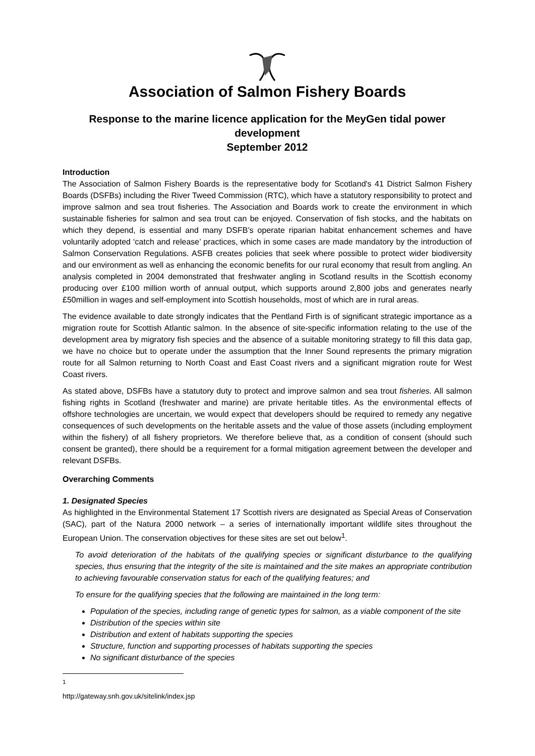Association of Salmon Fishery Boards
Response to the marine licence application for the MeyGen tidal power development
September 2012
Introduction
The Association of Salmon Fishery Boards is the representative body for Scotland's 41 District Salmon Fishery Boards (DSFBs) including the River Tweed Commission (RTC), which have a statutory responsibility to protect and improve salmon and sea trout fisheries. The Association and Boards work to create the environment in which sustainable fisheries for salmon and sea trout can be enjoyed. Conservation of fish stocks, and the habitats on which they depend, is essential and many DSFB’s operate riparian habitat enhancement schemes and have voluntarily adopted ‘catch and release’ practices, which in some cases are made mandatory by the introduction of Salmon Conservation Regulations. ASFB creates policies that seek where possible to protect wider biodiversity and our environment as well as enhancing the economic benefits for our rural economy that result from angling. An analysis completed in 2004 demonstrated that freshwater angling in Scotland results in the Scottish economy producing over £100 million worth of annual output, which supports around 2,800 jobs and generates nearly £50million in wages and self-employment into Scottish households, most of which are in rural areas.
The evidence available to date strongly indicates that the Pentland Firth is of significant strategic importance as a migration route for Scottish Atlantic salmon. In the absence of site-specific information relating to the use of the development area by migratory fish species and the absence of a suitable monitoring strategy to fill this data gap, we have no choice but to operate under the assumption that the Inner Sound represents the primary migration route for all Salmon returning to North Coast and East Coast rivers and a significant migration route for West Coast rivers.
As stated above, DSFBs have a statutory duty to protect and improve salmon and sea trout fisheries. All salmon fishing rights in Scotland (freshwater and marine) are private heritable titles. As the environmental effects of offshore technologies are uncertain, we would expect that developers should be required to remedy any negative consequences of such developments on the heritable assets and the value of those assets (including employment within the fishery) of all fishery proprietors. We therefore believe that, as a condition of consent (should such consent be granted), there should be a requirement for a formal mitigation agreement between the developer and relevant DSFBs.
Overarching Comments
1. Designated Species
As highlighted in the Environmental Statement 17 Scottish rivers are designated as Special Areas of Conservation (SAC), part of the Natura 2000 network – a series of internationally important wildlife sites throughout the European Union. The conservation objectives for these sites are set out below<sup>1</sup>.
To avoid deterioration of the habitats of the qualifying species or significant disturbance to the qualifying species, thus ensuring that the integrity of the site is maintained and the site makes an appropriate contribution to achieving favourable conservation status for each of the qualifying features; and
To ensure for the qualifying species that the following are maintained in the long term:
Population of the species, including range of genetic types for salmon, as a viable component of the site
Distribution of the species within site
Distribution and extent of habitats supporting the species
Structure, function and supporting processes of habitats supporting the species
No significant disturbance of the species
<sup>1</sup> http://gateway.snh.gov.uk/sitelink/index.jsp